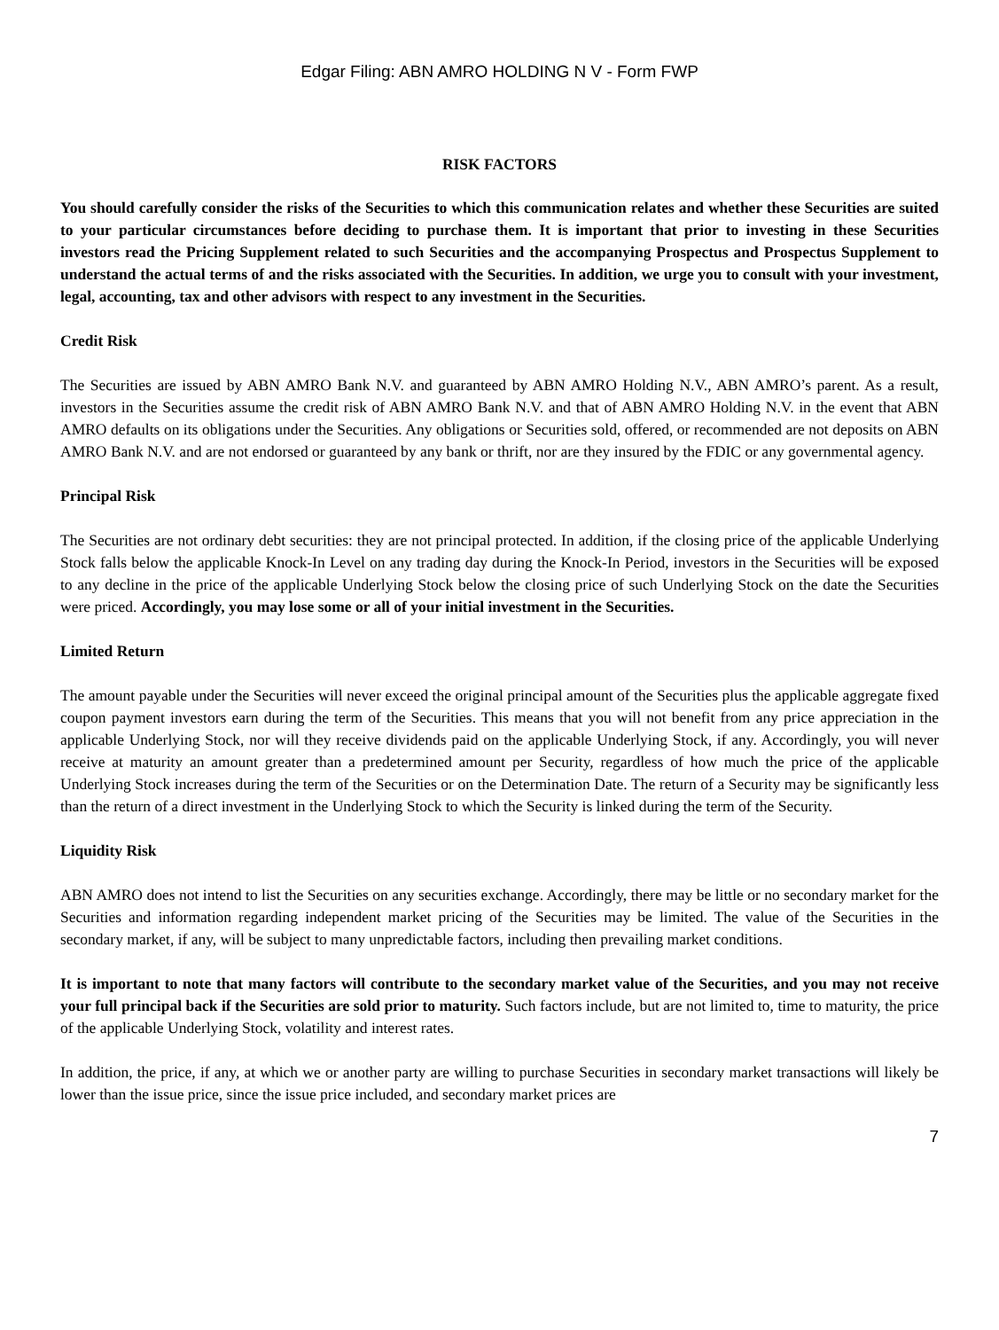Edgar Filing: ABN AMRO HOLDING N V - Form FWP
RISK FACTORS
You should carefully consider the risks of the Securities to which this communication relates and whether these Securities are suited to your particular circumstances before deciding to purchase them. It is important that prior to investing in these Securities investors read the Pricing Supplement related to such Securities and the accompanying Prospectus and Prospectus Supplement to understand the actual terms of and the risks associated with the Securities. In addition, we urge you to consult with your investment, legal, accounting, tax and other advisors with respect to any investment in the Securities.
Credit Risk
The Securities are issued by ABN AMRO Bank N.V. and guaranteed by ABN AMRO Holding N.V., ABN AMRO’s parent. As a result, investors in the Securities assume the credit risk of ABN AMRO Bank N.V. and that of ABN AMRO Holding N.V. in the event that ABN AMRO defaults on its obligations under the Securities. Any obligations or Securities sold, offered, or recommended are not deposits on ABN AMRO Bank N.V. and are not endorsed or guaranteed by any bank or thrift, nor are they insured by the FDIC or any governmental agency.
Principal Risk
The Securities are not ordinary debt securities: they are not principal protected. In addition, if the closing price of the applicable Underlying Stock falls below the applicable Knock-In Level on any trading day during the Knock-In Period, investors in the Securities will be exposed to any decline in the price of the applicable Underlying Stock below the closing price of such Underlying Stock on the date the Securities were priced. Accordingly, you may lose some or all of your initial investment in the Securities.
Limited Return
The amount payable under the Securities will never exceed the original principal amount of the Securities plus the applicable aggregate fixed coupon payment investors earn during the term of the Securities. This means that you will not benefit from any price appreciation in the applicable Underlying Stock, nor will they receive dividends paid on the applicable Underlying Stock, if any. Accordingly, you will never receive at maturity an amount greater than a predetermined amount per Security, regardless of how much the price of the applicable Underlying Stock increases during the term of the Securities or on the Determination Date. The return of a Security may be significantly less than the return of a direct investment in the Underlying Stock to which the Security is linked during the term of the Security.
Liquidity Risk
ABN AMRO does not intend to list the Securities on any securities exchange. Accordingly, there may be little or no secondary market for the Securities and information regarding independent market pricing of the Securities may be limited. The value of the Securities in the secondary market, if any, will be subject to many unpredictable factors, including then prevailing market conditions.
It is important to note that many factors will contribute to the secondary market value of the Securities, and you may not receive your full principal back if the Securities are sold prior to maturity. Such factors include, but are not limited to, time to maturity, the price of the applicable Underlying Stock, volatility and interest rates.
In addition, the price, if any, at which we or another party are willing to purchase Securities in secondary market transactions will likely be lower than the issue price, since the issue price included, and secondary market prices are
7